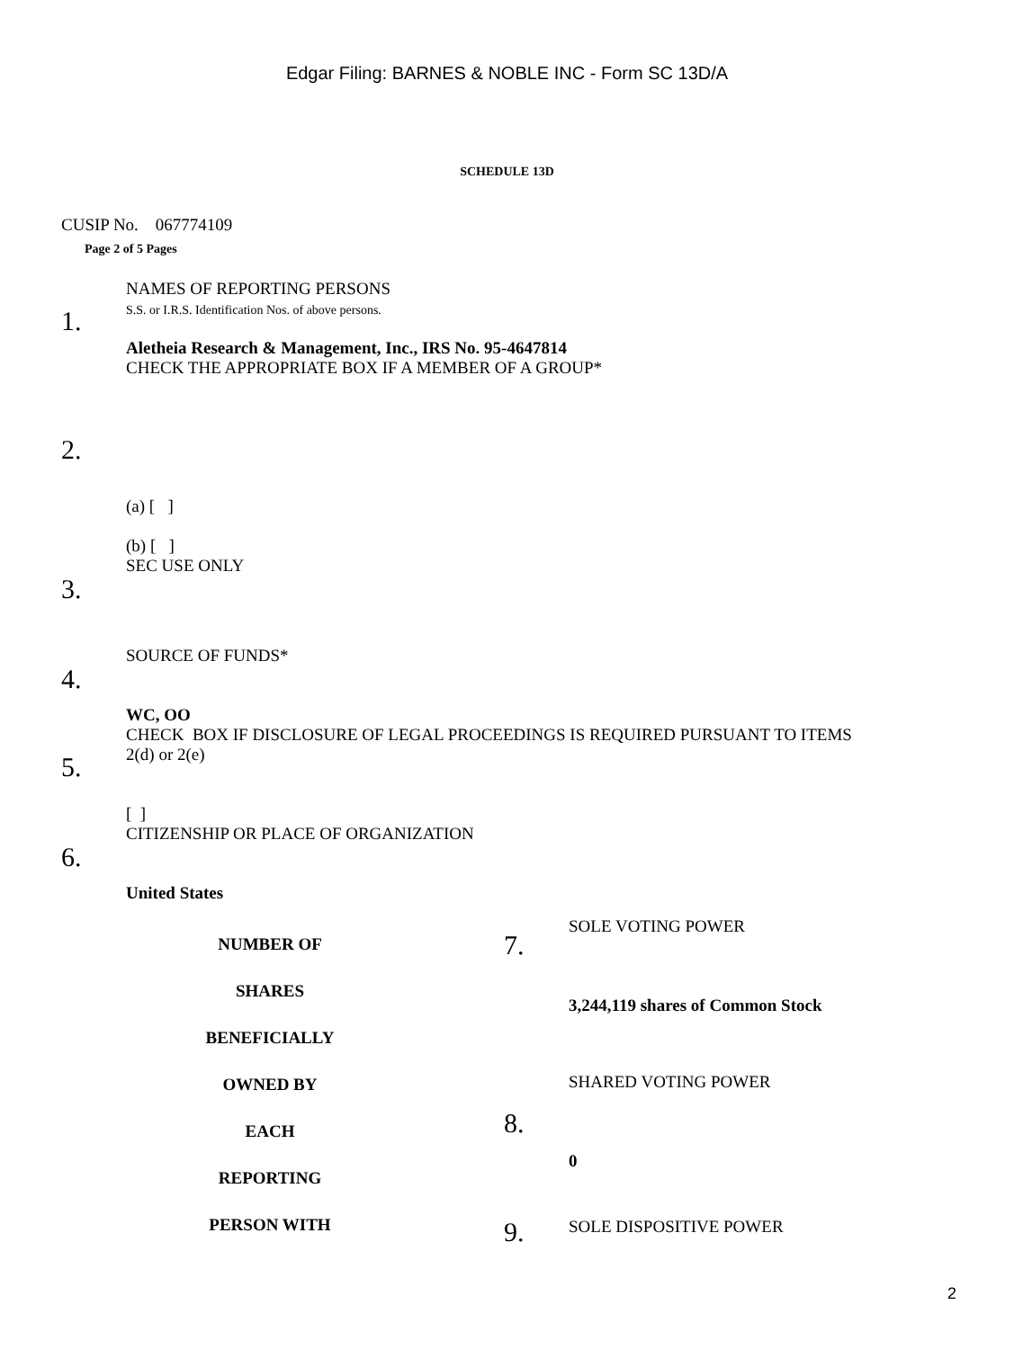Edgar Filing: BARNES & NOBLE INC - Form SC 13D/A
SCHEDULE 13D
CUSIP No. 067774109
Page 2 of 5 Pages
| 1. | NAMES OF REPORTING PERSONS S.S. or I.R.S. Identification Nos. of above persons. Aletheia Research & Management, Inc., IRS No. 95-4647814 |
| 2. | CHECK THE APPROPRIATE BOX IF A MEMBER OF A GROUP* (a) [ ] (b) [ ] |
| 3. | SEC USE ONLY |
| 4. | SOURCE OF FUNDS* WC, OO |
| 5. | CHECK BOX IF DISCLOSURE OF LEGAL PROCEEDINGS IS REQUIRED PURSUANT TO ITEMS 2(d) or 2(e) [ ] |
| 6. | CITIZENSHIP OR PLACE OF ORGANIZATION United States |
| NUMBER OF SHARES BENEFICIALLY OWNED BY EACH REPORTING PERSON WITH | 7. | SOLE VOTING POWER 3,244,119 shares of Common Stock |
| | 8. | SHARED VOTING POWER 0 |
| | 9. | SOLE DISPOSITIVE POWER |
2